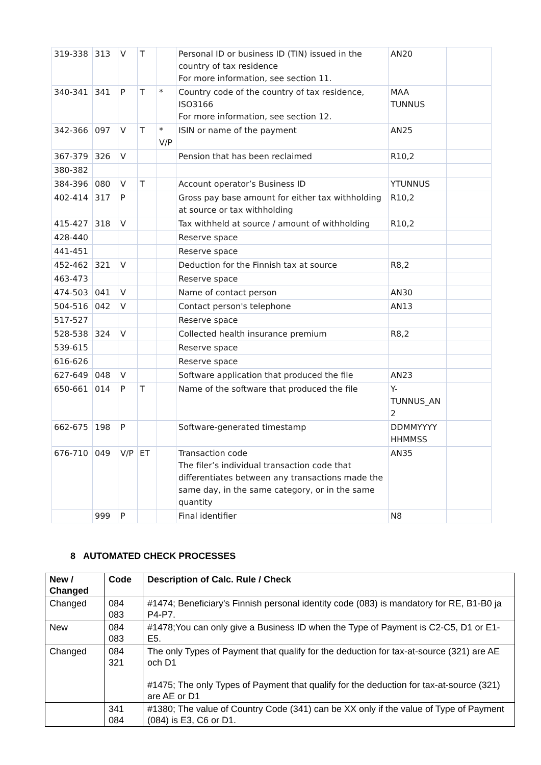| 319-338 | 313 | V | T | | Personal ID or business ID (TIN) issued in the country of tax residence For more information, see section 11. | AN20 | |
| 340-341 | 341 | P | T | * | Country code of the country of tax residence, ISO3166 For more information, see section 12. | MAA TUNNUS | |
| 342-366 | 097 | V | T | * V/P | ISIN or name of the payment | AN25 | |
| 367-379 | 326 | V | | | Pension that has been reclaimed | R10,2 | |
| 380-382 | | | | | | | |
| 384-396 | 080 | V | T | | Account operator’s Business ID | YTUNNUS | |
| 402-414 | 317 | P | | | Gross pay base amount for either tax withholding at source or tax withholding | R10,2 | |
| 415-427 | 318 | V | | | Tax withheld at source / amount of withholding | R10,2 | |
| 428-440 | | | | | Reserve space | | |
| 441-451 | | | | | Reserve space | | |
| 452-462 | 321 | V | | | Deduction for the Finnish tax at source | R8,2 | |
| 463-473 | | | | | Reserve space | | |
| 474-503 | 041 | V | | | Name of contact person | AN30 | |
| 504-516 | 042 | V | | | Contact person's telephone | AN13 | |
| 517-527 | | | | | Reserve space | | |
| 528-538 | 324 | V | | | Collected health insurance premium | R8,2 | |
| 539-615 | | | | | Reserve space | | |
| 616-626 | | | | | Reserve space | | |
| 627-649 | 048 | V | | | Software application that produced the file | AN23 | |
| 650-661 | 014 | P | T | | Name of the software that produced the file | Y- TUNNUS_AN 2 | |
| 662-675 | 198 | P | | | Software-generated timestamp | DDMMYYYY HHMMSS | |
| 676-710 | 049 | V/P | ET | | Transaction code The filer’s individual transaction code that differentiates between any transactions made the same day, in the same category, or in the same quantity | AN35 | |
| | 999 | P | | | Final identifier | N8 | |
8 AUTOMATED CHECK PROCESSES
| New / Changed | Code | Description of Calc. Rule / Check |
| --- | --- | --- |
| Changed | 084 083 | #1474; Beneficiary's Finnish personal identity code (083) is mandatory for RE, B1-B0 ja P4-P7. |
| New | 084 083 | #1478;You can only give a Business ID when the Type of Payment is C2-C5, D1 or E1-E5. |
| Changed | 084 321 | The only Types of Payment that qualify for the deduction for tax-at-source (321) are AE och D1 #1475; The only Types of Payment that qualify for the deduction for tax-at-source (321) are AE or D1 |
| | 341 084 | #1380; The value of Country Code (341) can be XX only if the value of Type of Payment (084) is E3, C6 or D1. |